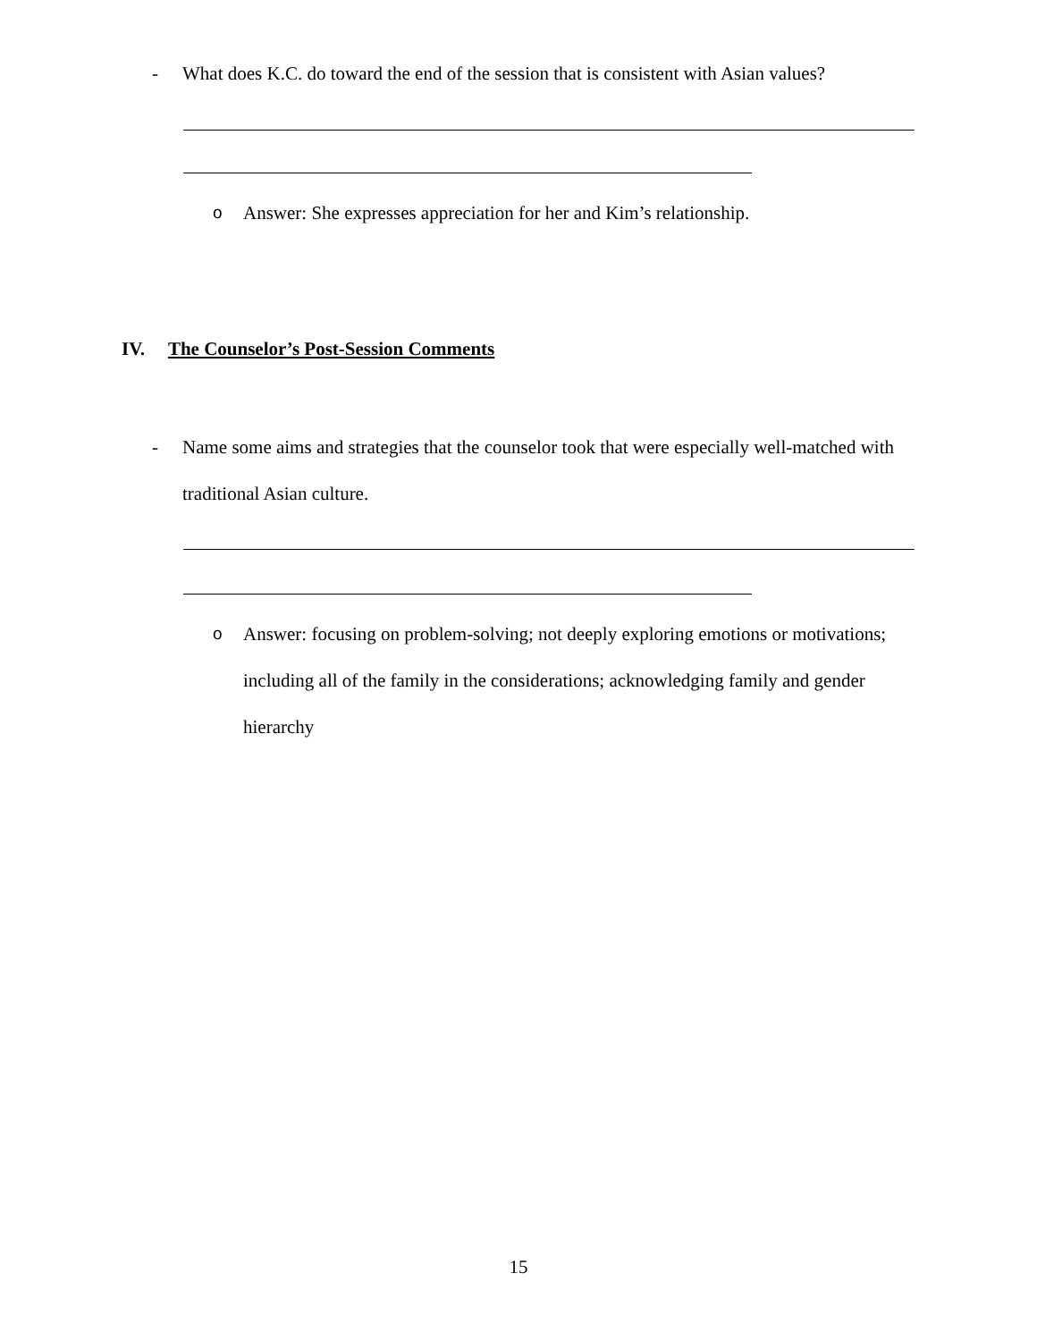- What does K.C. do toward the end of the session that is consistent with Asian values?
o Answer: She expresses appreciation for her and Kim’s relationship.
IV. The Counselor’s Post-Session Comments
- Name some aims and strategies that the counselor took that were especially well-matched with traditional Asian culture.
o Answer: focusing on problem-solving; not deeply exploring emotions or motivations; including all of the family in the considerations; acknowledging family and gender hierarchy
15